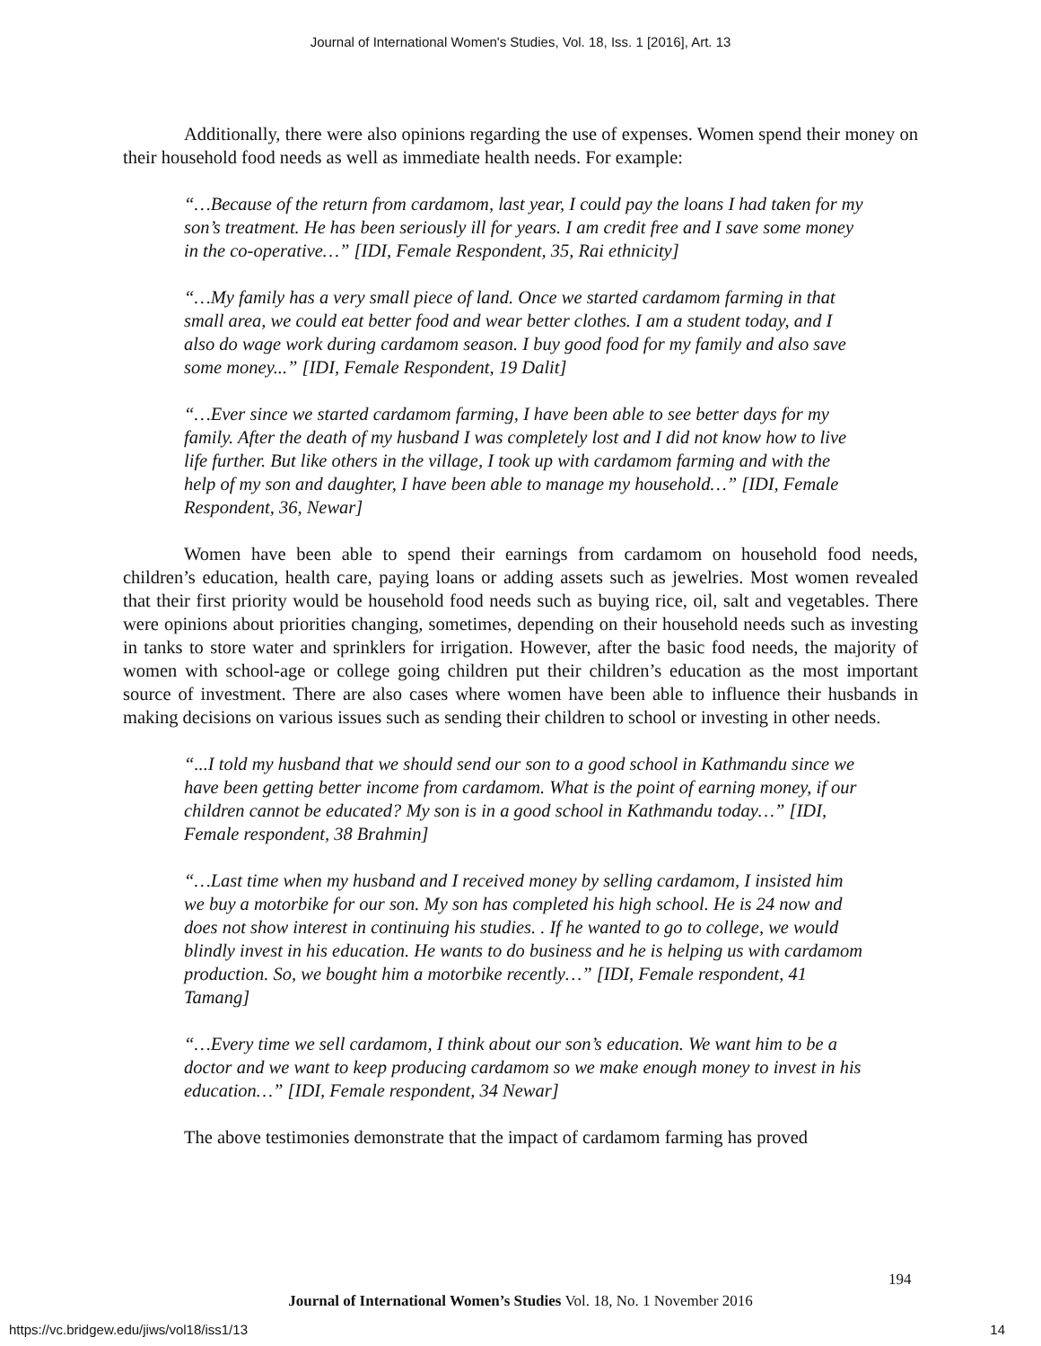Journal of International Women's Studies, Vol. 18, Iss. 1 [2016], Art. 13
Additionally, there were also opinions regarding the use of expenses. Women spend their money on their household food needs as well as immediate health needs. For example:
“…Because of the return from cardamom, last year, I could pay the loans I had taken for my son’s treatment. He has been seriously ill for years. I am credit free and I save some money in the co-operative…” [IDI, Female Respondent, 35, Rai ethnicity]
“…My family has a very small piece of land. Once we started cardamom farming in that small area, we could eat better food and wear better clothes. I am a student today, and I also do wage work during cardamom season. I buy good food for my family and also save some money...” [IDI, Female Respondent, 19 Dalit]
“…Ever since we started cardamom farming, I have been able to see better days for my family. After the death of my husband I was completely lost and I did not know how to live life further. But like others in the village, I took up with cardamom farming and with the help of my son and daughter, I have been able to manage my household…” [IDI, Female Respondent, 36, Newar]
Women have been able to spend their earnings from cardamom on household food needs, children’s education, health care, paying loans or adding assets such as jewelries. Most women revealed that their first priority would be household food needs such as buying rice, oil, salt and vegetables. There were opinions about priorities changing, sometimes, depending on their household needs such as investing in tanks to store water and sprinklers for irrigation. However, after the basic food needs, the majority of women with school-age or college going children put their children’s education as the most important source of investment. There are also cases where women have been able to influence their husbands in making decisions on various issues such as sending their children to school or investing in other needs.
“...I told my husband that we should send our son to a good school in Kathmandu since we have been getting better income from cardamom. What is the point of earning money, if our children cannot be educated? My son is in a good school in Kathmandu today…” [IDI, Female respondent, 38 Brahmin]
“…Last time when my husband and I received money by selling cardamom, I insisted him we buy a motorbike for our son. My son has completed his high school. He is 24 now and does not show interest in continuing his studies. . If he wanted to go to college, we would blindly invest in his education. He wants to do business and he is helping us with cardamom production. So, we bought him a motorbike recently…” [IDI, Female respondent, 41 Tamang]
“…Every time we sell cardamom, I think about our son’s education. We want him to be a doctor and we want to keep producing cardamom so we make enough money to invest in his education…” [IDI, Female respondent, 34 Newar]
The above testimonies demonstrate that the impact of cardamom farming has proved
194
Journal of International Women’s Studies Vol. 18, No. 1 November 2016
https://vc.bridgew.edu/jiws/vol18/iss1/13 14